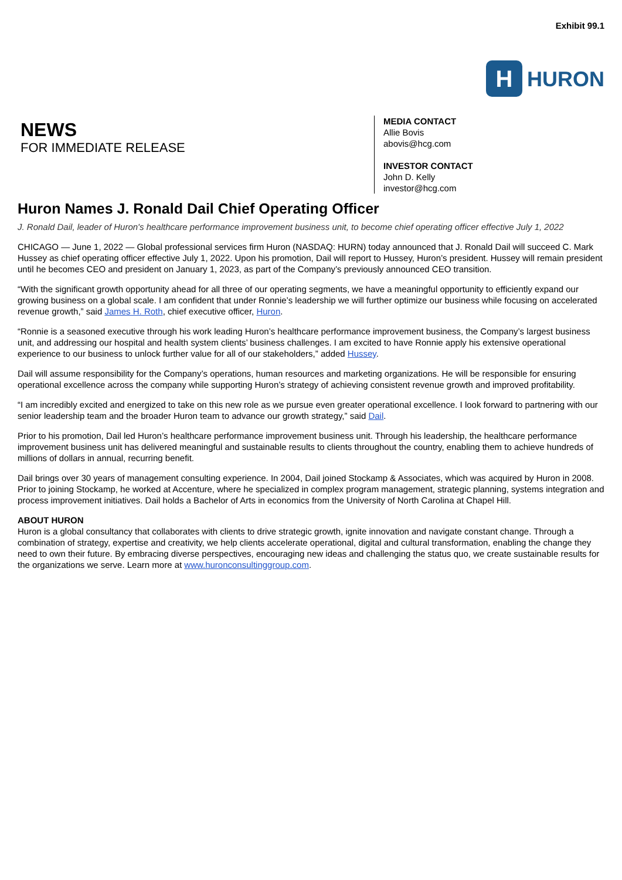Exhibit 99.1
H
HURON
NEWS
FOR IMMEDIATE RELEASE
MEDIA CONTACT
Allie Bovis
abovis@hcg.com
INVESTOR CONTACT
John D. Kelly
investor@hcg.com
Huron Names J. Ronald Dail Chief Operating Officer
J. Ronald Dail, leader of Huron's healthcare performance improvement business unit, to become chief operating officer effective July 1, 2022
CHICAGO — June 1, 2022 — Global professional services firm Huron (NASDAQ: HURN) today announced that J. Ronald Dail will succeed C. Mark Hussey as chief operating officer effective July 1, 2022. Upon his promotion, Dail will report to Hussey, Huron’s president. Hussey will remain president until he becomes CEO and president on January 1, 2023, as part of the Company’s previously announced CEO transition.
“With the significant growth opportunity ahead for all three of our operating segments, we have a meaningful opportunity to efficiently expand our growing business on a global scale. I am confident that under Ronnie’s leadership we will further optimize our business while focusing on accelerated revenue growth,” said James H. Roth, chief executive officer, Huron.
“Ronnie is a seasoned executive through his work leading Huron’s healthcare performance improvement business, the Company’s largest business unit, and addressing our hospital and health system clients’ business challenges. I am excited to have Ronnie apply his extensive operational experience to our business to unlock further value for all of our stakeholders,” added Hussey.
Dail will assume responsibility for the Company’s operations, human resources and marketing organizations. He will be responsible for ensuring operational excellence across the company while supporting Huron’s strategy of achieving consistent revenue growth and improved profitability.
“I am incredibly excited and energized to take on this new role as we pursue even greater operational excellence. I look forward to partnering with our senior leadership team and the broader Huron team to advance our growth strategy,” said Dail.
Prior to his promotion, Dail led Huron’s healthcare performance improvement business unit. Through his leadership, the healthcare performance improvement business unit has delivered meaningful and sustainable results to clients throughout the country, enabling them to achieve hundreds of millions of dollars in annual, recurring benefit.
Dail brings over 30 years of management consulting experience. In 2004, Dail joined Stockamp & Associates, which was acquired by Huron in 2008. Prior to joining Stockamp, he worked at Accenture, where he specialized in complex program management, strategic planning, systems integration and process improvement initiatives. Dail holds a Bachelor of Arts in economics from the University of North Carolina at Chapel Hill.
ABOUT HURON
Huron is a global consultancy that collaborates with clients to drive strategic growth, ignite innovation and navigate constant change. Through a combination of strategy, expertise and creativity, we help clients accelerate operational, digital and cultural transformation, enabling the change they need to own their future. By embracing diverse perspectives, encouraging new ideas and challenging the status quo, we create sustainable results for the organizations we serve. Learn more at www.huronconsultinggroup.com.